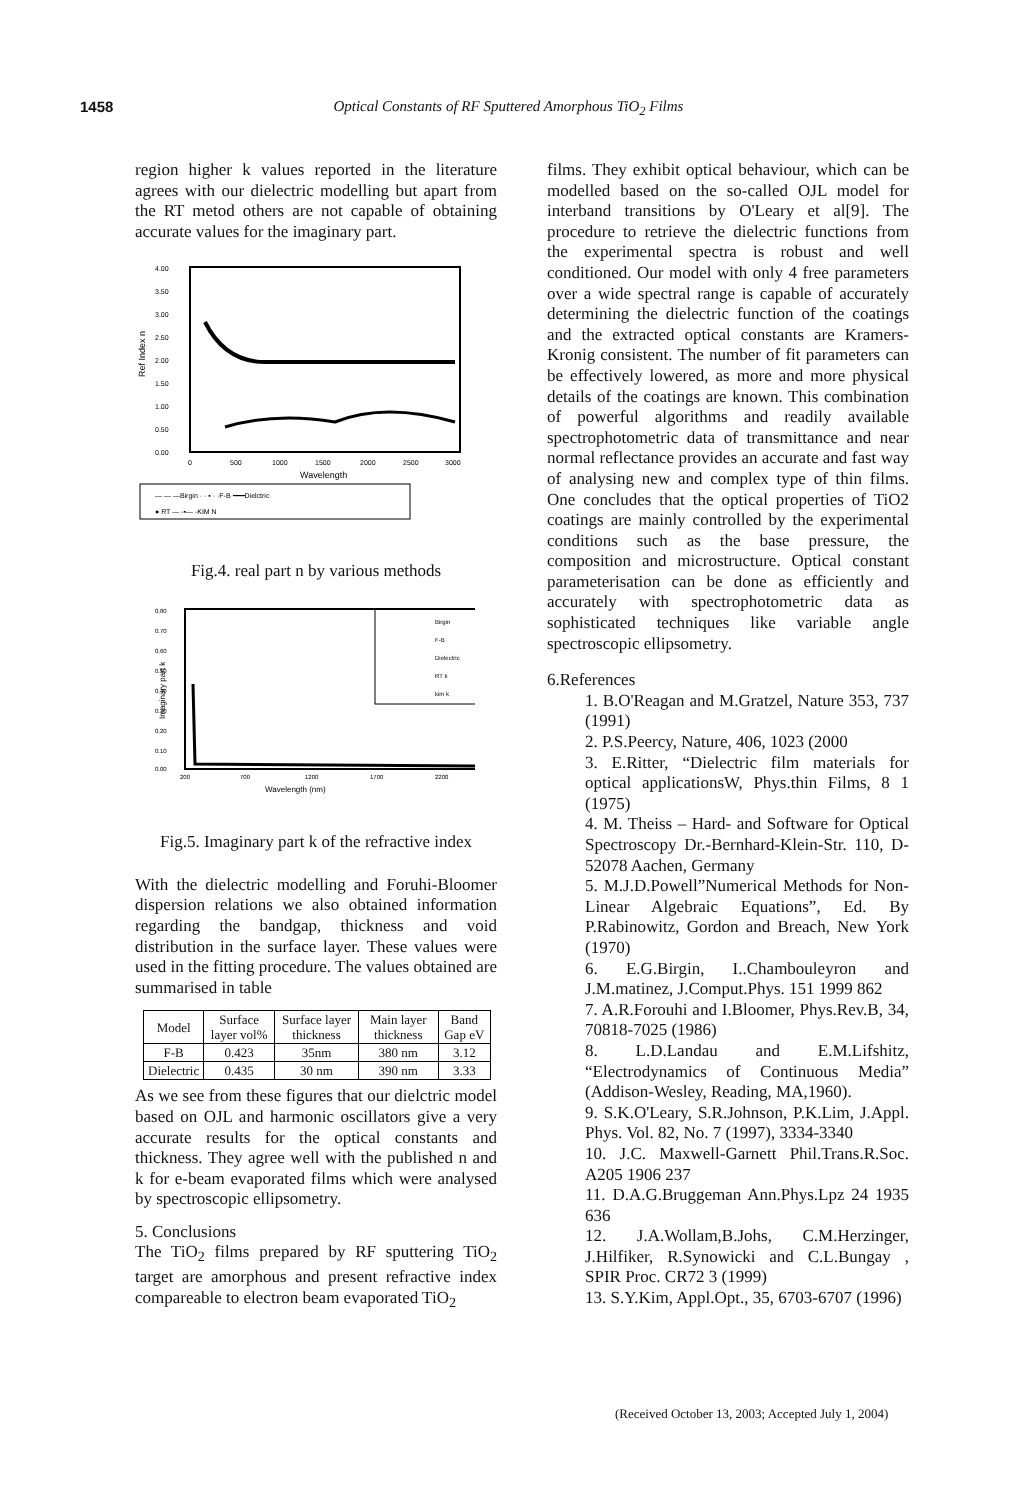1458 Optical Constants of RF Sputtered Amorphous TiO<sub>2</sub> Films
region higher k values reported in the literature agrees with our dielectric modelling but apart from the RT metod others are not capable of obtaining accurate values for the imaginary part.
Ref Index n
4.00
3.50
3.00
2.50
2.00
1.50
1.00
0.50
0.00
0
500
1000
1500
2000
2500
3000
Wavelength
— — —Birgin · · ▪ · ·F-B ━━━Dielctric
● RT — -▪— -KIM N
Fig.4. real part n by various methods
Imaginary part k
0.80
0.70
0.60
0.50
0.40
0.30
0.20
0.10
0.00
200
700
1200
1700
2200
Wavelength (nm)
Birgin
F-B
Dielectric
RT k
kim k
Fig.5. Imaginary part k of the refractive index
With the dielectric modelling and Foruhi-Bloomer dispersion relations we also obtained information regarding the bandgap, thickness and void distribution in the surface layer. These values were used in the fitting procedure. The values obtained are summarised in table
| Model | Surface layer vol% | Surface layer thickness | Main layer thickness | Band Gap eV |
| --- | --- | --- | --- | --- |
| F-B | 0.423 | 35nm | 380 nm | 3.12 |
| Dielectric | 0.435 | 30 nm | 390 nm | 3.33 |
As we see from these figures that our dielctric model based on OJL and harmonic oscillators give a very accurate results for the optical constants and thickness. They agree well with the published n and k for e-beam evaporated films which were analysed by spectroscopic ellipsometry.
5. Conclusions
The TiO<sub>2</sub> films prepared by RF sputtering TiO<sub>2</sub> target are amorphous and present refractive index compareable to electron beam evaporated TiO<sub>2</sub>
films. They exhibit optical behaviour, which can be modelled based on the so-called OJL model for interband transitions by O'Leary et al[9]. The procedure to retrieve the dielectric functions from the experimental spectra is robust and well conditioned. Our model with only 4 free parameters over a wide spectral range is capable of accurately determining the dielectric function of the coatings and the extracted optical constants are Kramers-Kronig consistent. The number of fit parameters can be effectively lowered, as more and more physical details of the coatings are known. This combination of powerful algorithms and readily available spectrophotometric data of transmittance and near normal reflectance provides an accurate and fast way of analysing new and complex type of thin films. One concludes that the optical properties of TiO2 coatings are mainly controlled by the experimental conditions such as the base pressure, the composition and microstructure. Optical constant parameterisation can be done as efficiently and accurately with spectrophotometric data as sophisticated techniques like variable angle spectroscopic ellipsometry.
6.References
1. B.O'Reagan and M.Gratzel, Nature 353, 737 (1991)
2. P.S.Peercy, Nature, 406, 1023 (2000
3. E.Ritter, “Dielectric film materials for optical applicationsW, Phys.thin Films, 8 1 (1975)
4. M. Theiss – Hard- and Software for Optical Spectroscopy Dr.-Bernhard-Klein-Str. 110, D-52078 Aachen, Germany
5. M.J.D.Powell”Numerical Methods for Non-Linear Algebraic Equations”, Ed. By P.Rabinowitz, Gordon and Breach, New York (1970)
6. E.G.Birgin, I..Chambouleyron and J.M.matinez, J.Comput.Phys. 151 1999 862
7. A.R.Forouhi and I.Bloomer, Phys.Rev.B, 34, 70818-7025 (1986)
8. L.D.Landau and E.M.Lifshitz, “Electrodynamics of Continuous Media” (Addison-Wesley, Reading, MA,1960).
9. S.K.O'Leary, S.R.Johnson, P.K.Lim, J.Appl. Phys. Vol. 82, No. 7 (1997), 3334-3340
10. J.C. Maxwell-Garnett Phil.Trans.R.Soc. A205 1906 237
11. D.A.G.Bruggeman Ann.Phys.Lpz 24 1935 636
12. J.A.Wollam,B.Johs, C.M.Herzinger, J.Hilfiker, R.Synowicki and C.L.Bungay , SPIR Proc. CR72 3 (1999)
13. S.Y.Kim, Appl.Opt., 35, 6703-6707 (1996)
(Received October 13, 2003; Accepted July 1, 2004)